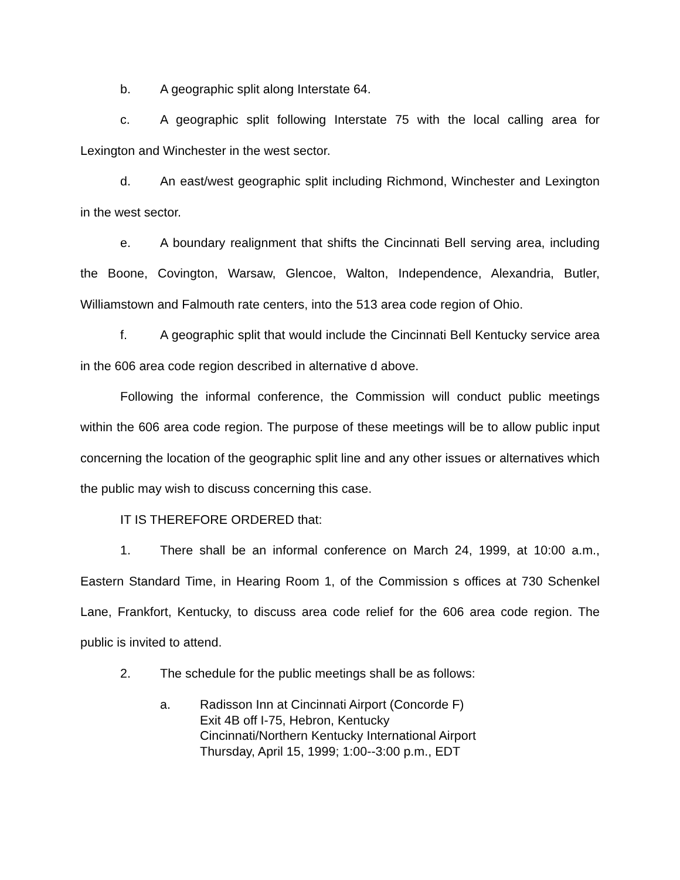b. A geographic split along Interstate 64.
c. A geographic split following Interstate 75 with the local calling area for Lexington and Winchester in the west sector.
d. An east/west geographic split including Richmond, Winchester and Lexington in the west sector.
e. A boundary realignment that shifts the Cincinnati Bell serving area, including the Boone, Covington, Warsaw, Glencoe, Walton, Independence, Alexandria, Butler, Williamstown and Falmouth rate centers, into the 513 area code region of Ohio.
f. A geographic split that would include the Cincinnati Bell Kentucky service area in the 606 area code region described in alternative d above.
Following the informal conference, the Commission will conduct public meetings within the 606 area code region. The purpose of these meetings will be to allow public input concerning the location of the geographic split line and any other issues or alternatives which the public may wish to discuss concerning this case.
IT IS THEREFORE ORDERED that:
1. There shall be an informal conference on March 24, 1999, at 10:00 a.m., Eastern Standard Time, in Hearing Room 1, of the Commission s offices at 730 Schenkel Lane, Frankfort, Kentucky, to discuss area code relief for the 606 area code region. The public is invited to attend.
2. The schedule for the public meetings shall be as follows:
a. Radisson Inn at Cincinnati Airport (Concorde F)
Exit 4B off I-75, Hebron, Kentucky
Cincinnati/Northern Kentucky International Airport
Thursday, April 15, 1999; 1:00--3:00 p.m., EDT